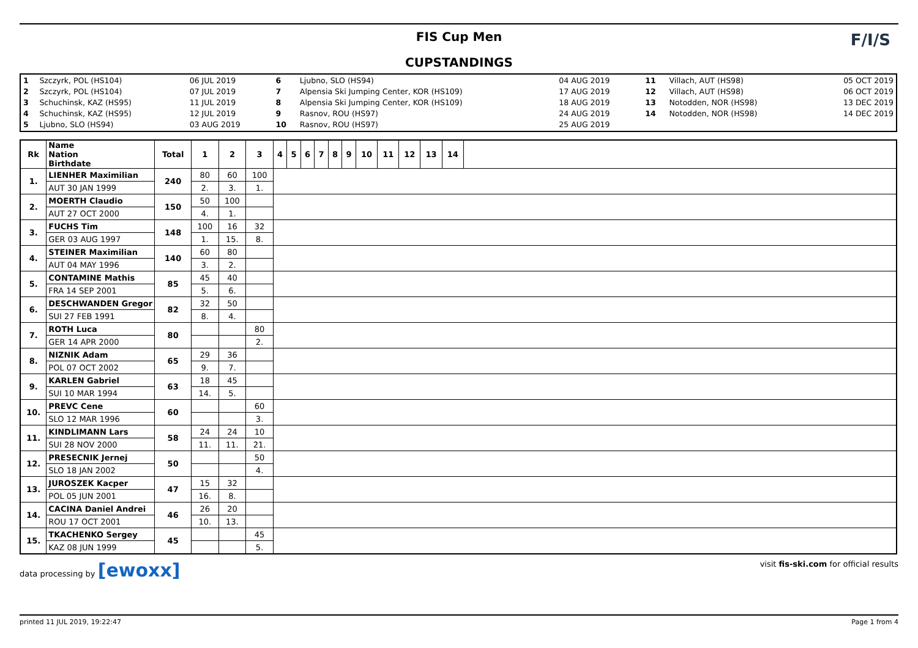FIS Cup Men
F/I/S
CUPSTANDINGS
| 1 2 3 4 5 | Szczyrk, POL (HS104) Szczyrk, POL (HS104) Schuchinsk, KAZ (HS95) Schuchinsk, KAZ (HS95) Ljubno, SLO (HS94) | 06 JUL 2019 07 JUL 2019 11 JUL 2019 12 JUL 2019 03 AUG 2019 | 6 7 8 9 10 | Ljubno, SLO (HS94) Alpensia Ski Jumping Center, KOR (HS109) Alpensia Ski Jumping Center, KOR (HS109) Rasnov, ROU (HS97) Rasnov, ROU (HS97) | 04 AUG 2019 17 AUG 2019 18 AUG 2019 24 AUG 2019 25 AUG 2019 | 11 12 13 14 | Villach, AUT (HS98) Villach, AUT (HS98) Notodden, NOR (HS98) Notodden, NOR (HS98) | 05 OCT 2019 06 OCT 2019 13 DEC 2019 14 DEC 2019 |
| Rk | Name Nation Birthdate | Total | 1 | 2 | 3 | 4 | 5 | 6 | 7 | 8 | 9 | 10 | 11 | 12 | 13 | 14 | |
| --- | --- | --- | --- | --- | --- | --- | --- | --- | --- | --- | --- | --- | --- | --- | --- | --- | --- |
| 1. | LIENHER Maximilian | 240 | 80 | 60 | 100 | | | | | | | | | | | | |
| | AUT 30 JAN 1999 | | 2. | 3. | 1. | | | | | | | | | | | | |
| 2. | MOERTH Claudio | 150 | 50 | 100 | | | | | | | | | | | | | |
| | AUT 27 OCT 2000 | | 4. | 1. | | | | | | | | | | | | | |
| 3. | FUCHS Tim | 148 | 100 | 16 | 32 | | | | | | | | | | | | |
| | GER 03 AUG 1997 | | 1. | 15. | 8. | | | | | | | | | | | | |
| 4. | STEINER Maximilian | 140 | 60 | 80 | | | | | | | | | | | | | |
| | AUT 04 MAY 1996 | | 3. | 2. | | | | | | | | | | | | | |
| 5. | CONTAMINE Mathis | 85 | 45 | 40 | | | | | | | | | | | | | |
| | FRA 14 SEP 2001 | | 5. | 6. | | | | | | | | | | | | | |
| 6. | DESCHWANDEN Gregor | 82 | 32 | 50 | | | | | | | | | | | | | |
| | SUI 27 FEB 1991 | | 8. | 4. | | | | | | | | | | | | | |
| 7. | ROTH Luca | 80 | | | 80 | | | | | | | | | | | | |
| | GER 14 APR 2000 | | | | 2. | | | | | | | | | | | | |
| 8. | NIZNIK Adam | 65 | 29 | 36 | | | | | | | | | | | | | |
| | POL 07 OCT 2002 | | 9. | 7. | | | | | | | | | | | | | |
| 9. | KARLEN Gabriel | 63 | 18 | 45 | | | | | | | | | | | | | |
| | SUI 10 MAR 1994 | | 14. | 5. | | | | | | | | | | | | | |
| 10. | PREVC Cene | 60 | | | 60 | | | | | | | | | | | | |
| | SLO 12 MAR 1996 | | | | 3. | | | | | | | | | | | | |
| 11. | KINDLIMANN Lars | 58 | 24 | 24 | 10 | | | | | | | | | | | | |
| | SUI 28 NOV 2000 | | 11. | 11. | 21. | | | | | | | | | | | | |
| 12. | PRESECNIK Jernej | 50 | | | 50 | | | | | | | | | | | | |
| | SLO 18 JAN 2002 | | | | 4. | | | | | | | | | | | | |
| 13. | JUROSZEK Kacper | 47 | 15 | 32 | | | | | | | | | | | | | |
| | POL 05 JUN 2001 | | 16. | 8. | | | | | | | | | | | | | |
| 14. | CACINA Daniel Andrei | 46 | 26 | 20 | | | | | | | | | | | | | |
| | ROU 17 OCT 2001 | | 10. | 13. | | | | | | | | | | | | | |
| 15. | TKACHENKO Sergey | 45 | | | 45 | | | | | | | | | | | | |
| | KAZ 08 JUN 1999 | | | | 5. | | | | | | | | | | | | |
data processing by [ewoxx] visit fis-ski.com for official results
printed 11 JUL 2019, 19:22:47 Page 1 from 4